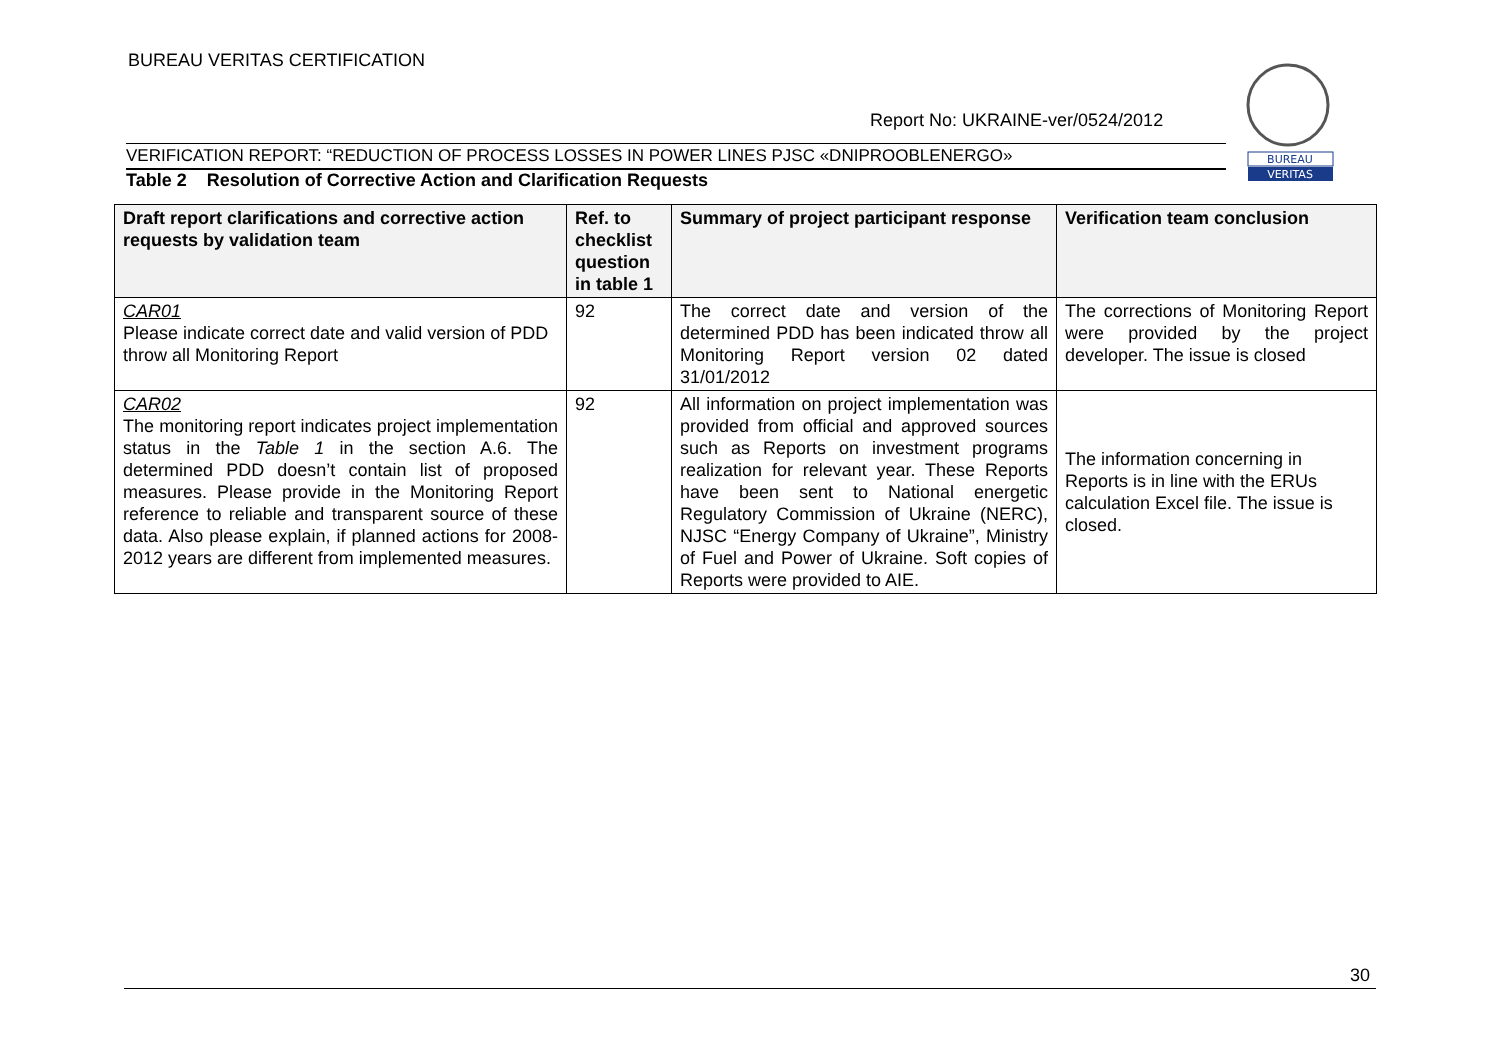BUREAU VERITAS CERTIFICATION
BUREAU
VERITAS
Report No: UKRAINE-ver/0524/2012
VERIFICATION REPORT: “REDUCTION OF PROCESS LOSSES IN POWER LINES PJSC «DNIPROOBLENERGO»
Table 2 Resolution of Corrective Action and Clarification Requests
| Draft report clarifications and corrective action requests by validation team | Ref. to checklist question in table 1 | Summary of project participant response | Verification team conclusion |
| --- | --- | --- | --- |
| CAR01 Please indicate correct date and valid version of PDD throw all Monitoring Report | 92 | The correct date and version of the determined PDD has been indicated throw all Monitoring Report version 02 dated 31/01/2012 | The corrections of Monitoring Report were provided by the project developer. The issue is closed |
| CAR02 The monitoring report indicates project implementation status in the Table 1 in the section A.6. The determined PDD doesn’t contain list of proposed measures. Please provide in the Monitoring Report reference to reliable and transparent source of these data. Also please explain, if planned actions for 2008-2012 years are different from implemented measures. | 92 | All information on project implementation was provided from official and approved sources such as Reports on investment programs realization for relevant year. These Reports have been sent to National energetic Regulatory Commission of Ukraine (NERC), NJSC “Energy Company of Ukraine”, Ministry of Fuel and Power of Ukraine. Soft copies of Reports were provided to AIE. | The information concerning in Reports is in line with the ERUs calculation Excel file. The issue is closed. |
30